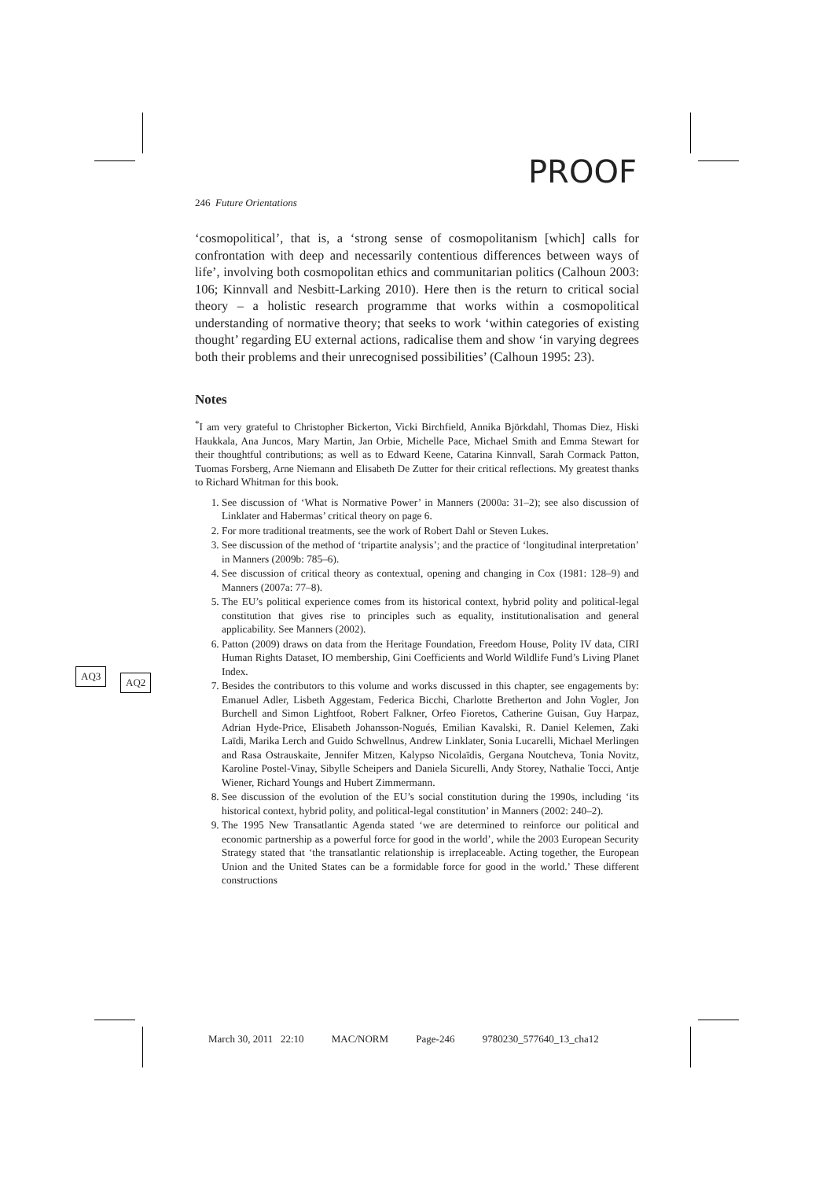PROOF
AQ3
AQ2
246 Future Orientations
‘cosmopolitical’, that is, a ‘strong sense of cosmopolitanism [which] calls for confrontation with deep and necessarily contentious differences between ways of life’, involving both cosmopolitan ethics and communitarian politics (Calhoun 2003: 106; Kinnvall and Nesbitt-Larking 2010). Here then is the return to critical social theory – a holistic research programme that works within a cosmopolitical understanding of normative theory; that seeks to work ‘within categories of existing thought’ regarding EU external actions, radicalise them and show ‘in varying degrees both their problems and their unrecognised possibilities’ (Calhoun 1995: 23).
Notes
<sup>*</sup> I am very grateful to Christopher Bickerton, Vicki Birchfield, Annika Björkdahl, Thomas Diez, Hiski Haukkala, Ana Juncos, Mary Martin, Jan Orbie, Michelle Pace, Michael Smith and Emma Stewart for their thoughtful contributions; as well as to Edward Keene, Catarina Kinnvall, Sarah Cormack Patton, Tuomas Forsberg, Arne Niemann and Elisabeth De Zutter for their critical reflections. My greatest thanks to Richard Whitman for this book.
1. See discussion of ‘What is Normative Power’ in Manners (2000a: 31–2); see also discussion of Linklater and Habermas’ critical theory on page 6.
2. For more traditional treatments, see the work of Robert Dahl or Steven Lukes.
3. See discussion of the method of ‘tripartite analysis’; and the practice of ‘longitudinal interpretation’ in Manners (2009b: 785–6).
4. See discussion of critical theory as contextual, opening and changing in Cox (1981: 128–9) and Manners (2007a: 77–8).
5. The EU’s political experience comes from its historical context, hybrid polity and political-legal constitution that gives rise to principles such as equality, institutionalisation and general applicability. See Manners (2002).
6. Patton (2009) draws on data from the Heritage Foundation, Freedom House, Polity IV data, CIRI Human Rights Dataset, IO membership, Gini Coefficients and World Wildlife Fund’s Living Planet Index.
7. Besides the contributors to this volume and works discussed in this chapter, see engagements by: Emanuel Adler, Lisbeth Aggestam, Federica Bicchi, Charlotte Bretherton and John Vogler, Jon Burchell and Simon Lightfoot, Robert Falkner, Orfeo Fioretos, Catherine Guisan, Guy Harpaz, Adrian Hyde-Price, Elisabeth Johansson-Nogués, Emilian Kavalski, R. Daniel Kelemen, Zaki Laïdi, Marika Lerch and Guido Schwellnus, Andrew Linklater, Sonia Lucarelli, Michael Merlingen and Rasa Ostrauskaite, Jennifer Mitzen, Kalypso Nicolaïdis, Gergana Noutcheva, Tonia Novitz, Karoline Postel-Vinay, Sibylle Scheipers and Daniela Sicurelli, Andy Storey, Nathalie Tocci, Antje Wiener, Richard Youngs and Hubert Zimmermann.
8. See discussion of the evolution of the EU’s social constitution during the 1990s, including ‘its historical context, hybrid polity, and political-legal constitution’ in Manners (2002: 240–2).
9. The 1995 New Transatlantic Agenda stated ‘we are determined to reinforce our political and economic partnership as a powerful force for good in the world’, while the 2003 European Security Strategy stated that ‘the transatlantic relationship is irreplaceable. Acting together, the European Union and the United States can be a formidable force for good in the world.’ These different constructions
March 30, 2011 22:10 MAC/NORM Page-246 9780230_577640_13_cha12